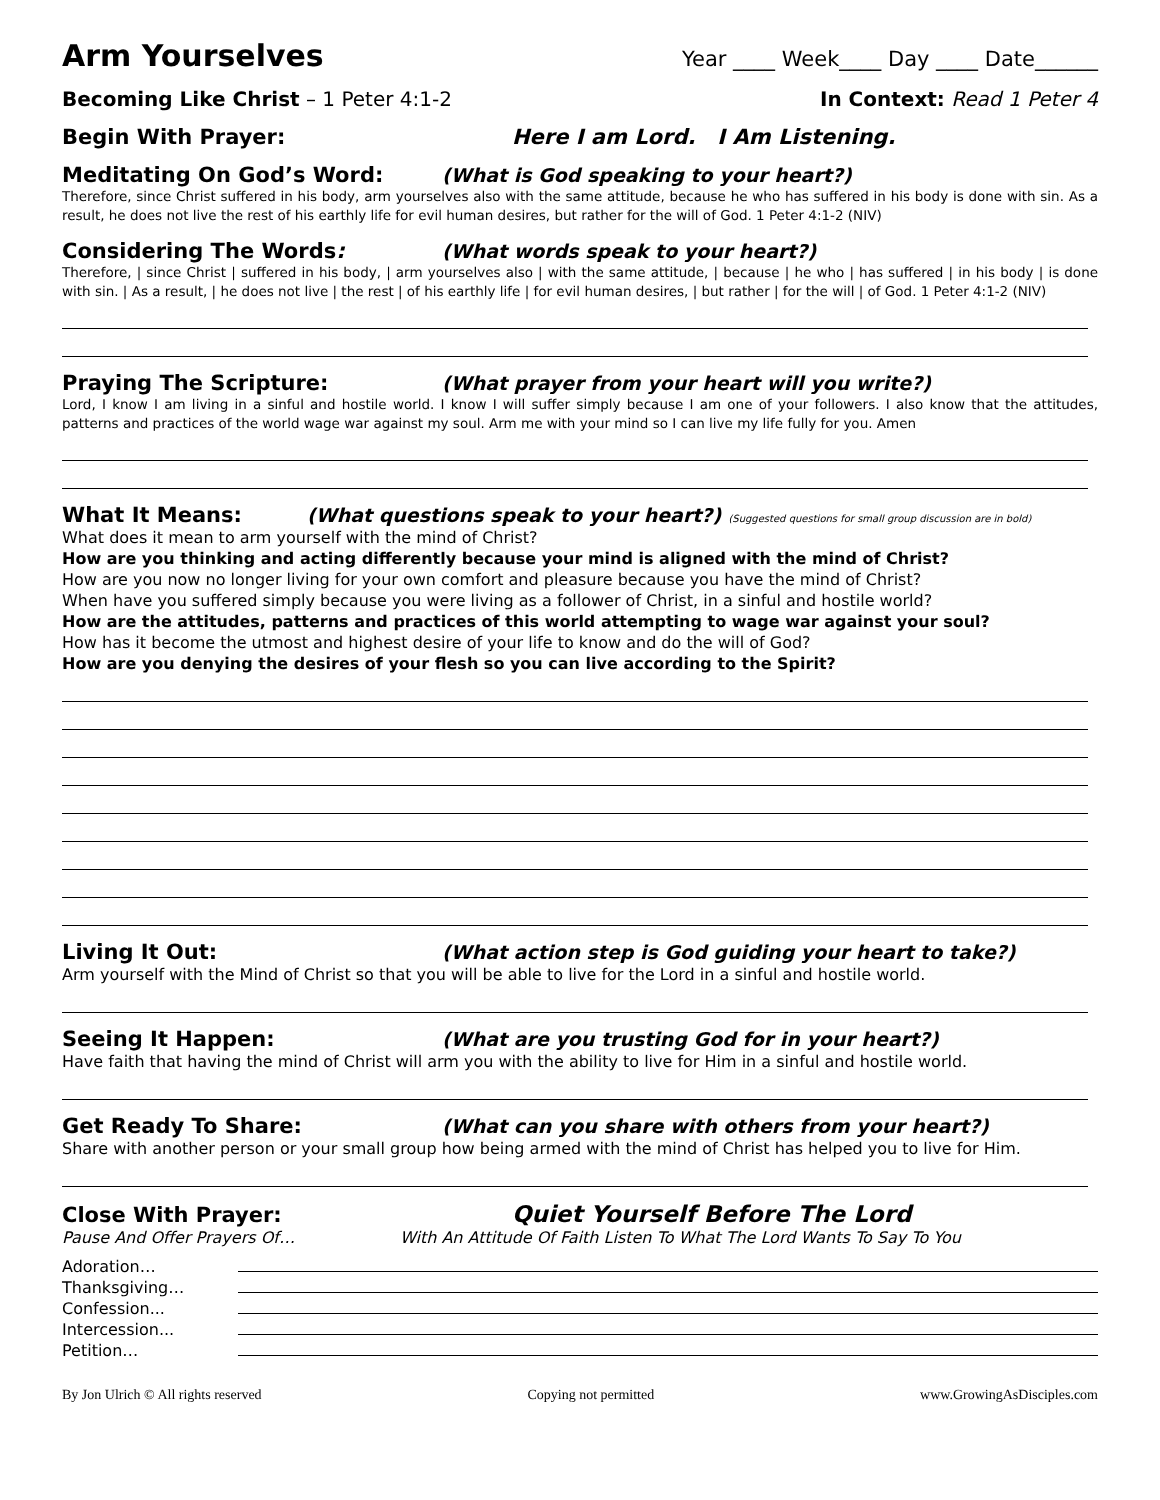Arm Yourselves
Year ____ Week____ Day ____ Date______
Becoming Like Christ – 1 Peter 4:1-2 In Context: Read 1 Peter 4
Begin With Prayer: Here I am Lord. I Am Listening.
Meditating On God’s Word: (What is God speaking to your heart?)
Therefore, since Christ suffered in his body, arm yourselves also with the same attitude, because he who has suffered in his body is done with sin. As a result, he does not live the rest of his earthly life for evil human desires, but rather for the will of God. 1 Peter 4:1-2 (NIV)
Considering The Words: (What words speak to your heart?)
Therefore, | since Christ | suffered in his body, | arm yourselves also | with the same attitude, | because | he who | has suffered | in his body | is done with sin. | As a result, | he does not live | the rest | of his earthly life | for evil human desires, | but rather | for the will | of God. 1 Peter 4:1-2 (NIV)
Praying The Scripture: (What prayer from your heart will you write?)
Lord, I know I am living in a sinful and hostile world. I know I will suffer simply because I am one of your followers. I also know that the attitudes, patterns and practices of the world wage war against my soul. Arm me with your mind so I can live my life fully for you. Amen
What It Means: (What questions speak to your heart?) (Suggested questions for small group discussion are in bold)
What does it mean to arm yourself with the mind of Christ?
How are you thinking and acting differently because your mind is aligned with the mind of Christ?
How are you now no longer living for your own comfort and pleasure because you have the mind of Christ?
When have you suffered simply because you were living as a follower of Christ, in a sinful and hostile world?
How are the attitudes, patterns and practices of this world attempting to wage war against your soul?
How has it become the utmost and highest desire of your life to know and do the will of God?
How are you denying the desires of your flesh so you can live according to the Spirit?
Living It Out: (What action step is God guiding your heart to take?)
Arm yourself with the Mind of Christ so that you will be able to live for the Lord in a sinful and hostile world.
Seeing It Happen: (What are you trusting God for in your heart?)
Have faith that having the mind of Christ will arm you with the ability to live for Him in a sinful and hostile world.
Get Ready To Share: (What can you share with others from your heart?)
Share with another person or your small group how being armed with the mind of Christ has helped you to live for Him.
Close With Prayer: Quiet Yourself Before The Lord
Pause And Offer Prayers Of… With An Attitude Of Faith Listen To What The Lord Wants To Say To You
Adoration…
Thanksgiving…
Confession...
Intercession...
Petition…
By Jon Ulrich © All rights reserved Copying not permitted www.GrowingAsDisciples.com